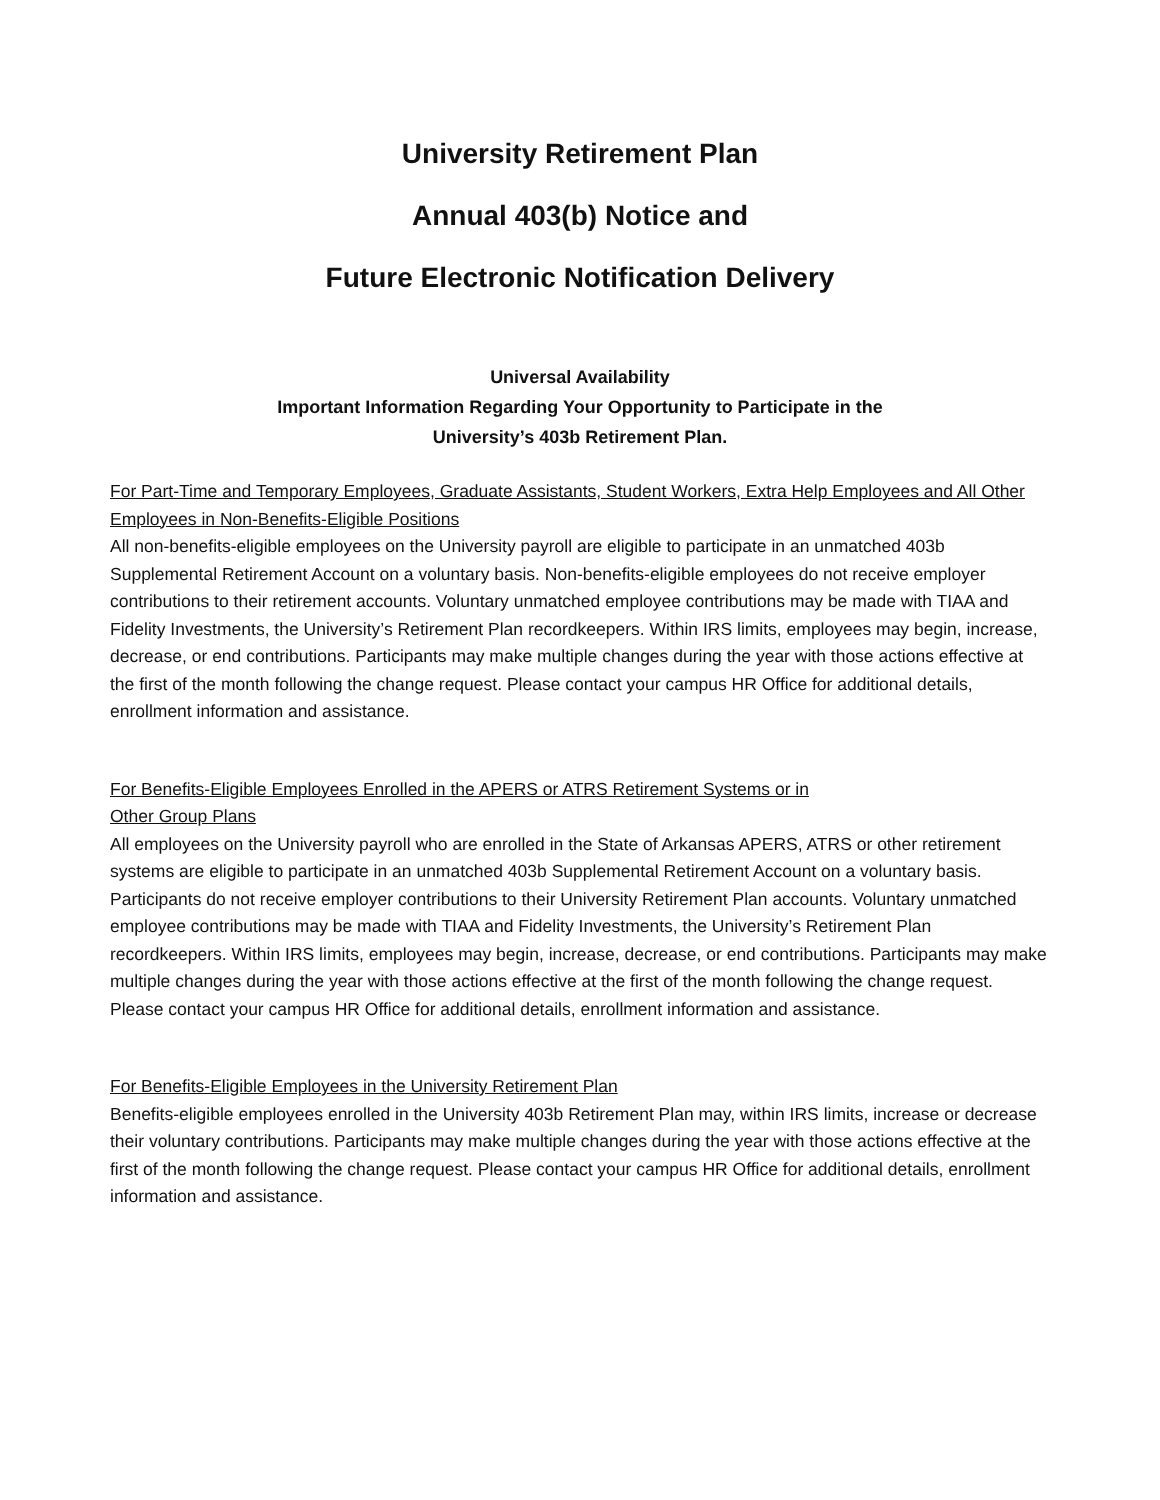University Retirement Plan
Annual 403(b) Notice and
Future Electronic Notification Delivery
Universal Availability
Important Information Regarding Your Opportunity to Participate in the
University’s 403b Retirement Plan.
For Part-Time and Temporary Employees, Graduate Assistants, Student Workers, Extra Help Employees and All Other Employees in Non-Benefits-Eligible Positions
All non-benefits-eligible employees on the University payroll are eligible to participate in an unmatched 403b Supplemental Retirement Account on a voluntary basis. Non-benefits-eligible employees do not receive employer contributions to their retirement accounts. Voluntary unmatched employee contributions may be made with TIAA and Fidelity Investments, the University’s Retirement Plan recordkeepers. Within IRS limits, employees may begin, increase, decrease, or end contributions. Participants may make multiple changes during the year with those actions effective at the first of the month following the change request. Please contact your campus HR Office for additional details, enrollment information and assistance.
For Benefits-Eligible Employees Enrolled in the APERS or ATRS Retirement Systems or in
Other Group Plans
All employees on the University payroll who are enrolled in the State of Arkansas APERS, ATRS or other retirement systems are eligible to participate in an unmatched 403b Supplemental Retirement Account on a voluntary basis. Participants do not receive employer contributions to their University Retirement Plan accounts. Voluntary unmatched employee contributions may be made with TIAA and Fidelity Investments, the University’s Retirement Plan recordkeepers. Within IRS limits, employees may begin, increase, decrease, or end contributions. Participants may make multiple changes during the year with those actions effective at the first of the month following the change request. Please contact your campus HR Office for additional details, enrollment information and assistance.
For Benefits-Eligible Employees in the University Retirement Plan
Benefits-eligible employees enrolled in the University 403b Retirement Plan may, within IRS limits, increase or decrease their voluntary contributions. Participants may make multiple changes during the year with those actions effective at the first of the month following the change request. Please contact your campus HR Office for additional details, enrollment information and assistance.